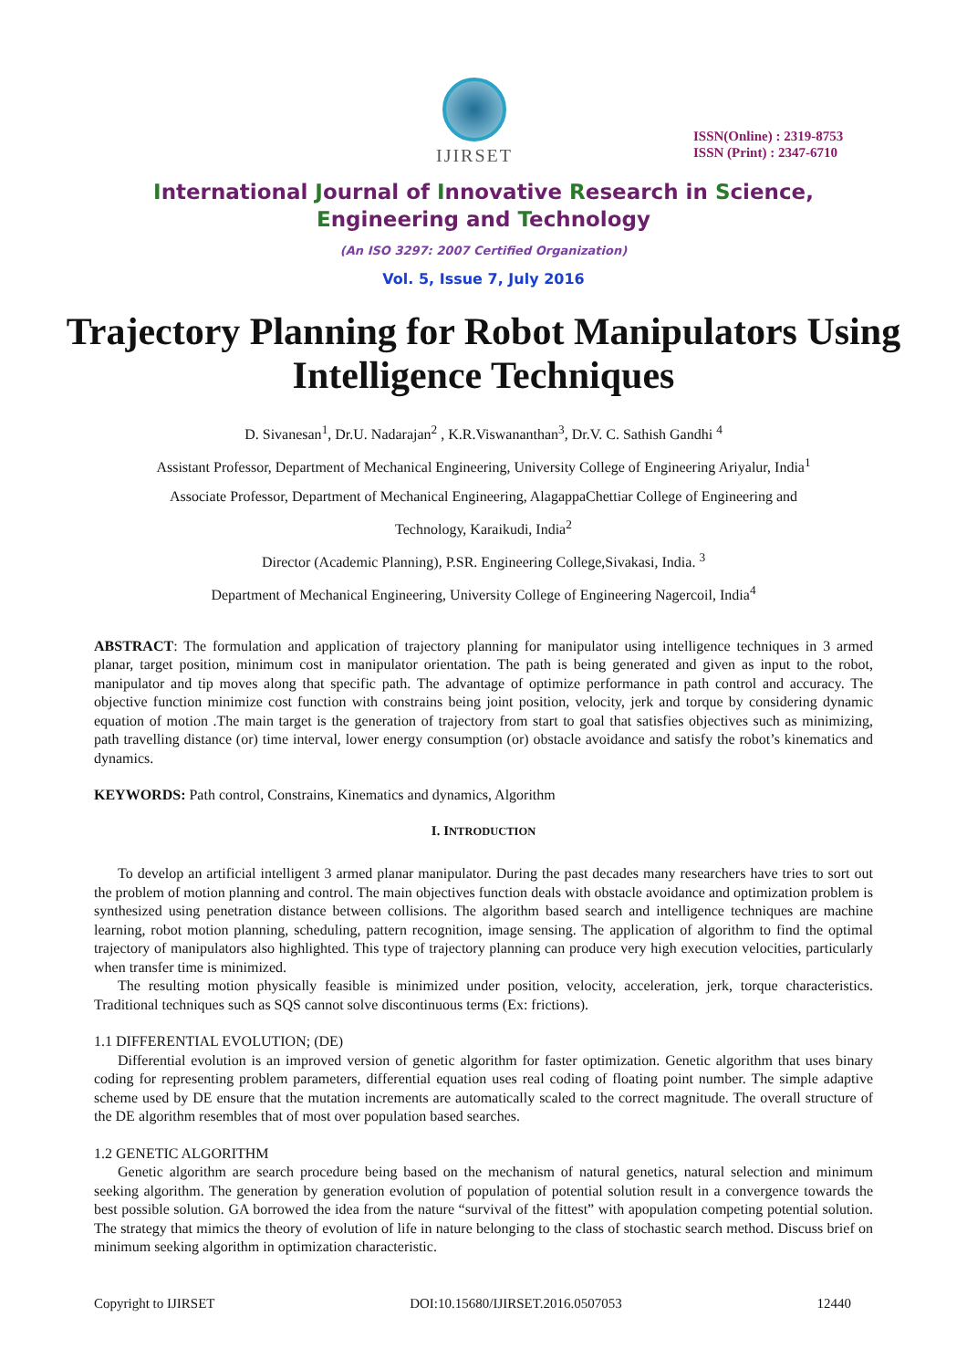IJIRSET
ISSN(Online) : 2319-8753
ISSN (Print) : 2347-6710
International Journal of Innovative Research in Science,
Engineering and Technology
(An ISO 3297: 2007 Certified Organization)
Vol. 5, Issue 7, July 2016
Trajectory Planning for Robot Manipulators Using Intelligence Techniques
D. Sivanesan<sup>1</sup>, Dr.U. Nadarajan<sup>2</sup> , K.R.Viswananthan<sup>3</sup>, Dr.V. C. Sathish Gandhi <sup>4</sup>
Assistant Professor, Department of Mechanical Engineering, University College of Engineering Ariyalur, India<sup>1</sup>
Associate Professor, Department of Mechanical Engineering, AlagappaChettiar College of Engineering and
Technology, Karaikudi, India<sup>2</sup>
Director (Academic Planning), P.SR. Engineering College,Sivakasi, India. <sup>3</sup>
Department of Mechanical Engineering, University College of Engineering Nagercoil, India<sup>4</sup>
ABSTRACT: The formulation and application of trajectory planning for manipulator using intelligence techniques in 3 armed planar, target position, minimum cost in manipulator orientation. The path is being generated and given as input to the robot, manipulator and tip moves along that specific path. The advantage of optimize performance in path control and accuracy. The objective function minimize cost function with constrains being joint position, velocity, jerk and torque by considering dynamic equation of motion .The main target is the generation of trajectory from start to goal that satisfies objectives such as minimizing, path travelling distance (or) time interval, lower energy consumption (or) obstacle avoidance and satisfy the robot’s kinematics and dynamics.
KEYWORDS: Path control, Constrains, Kinematics and dynamics, Algorithm
I. INTRODUCTION
To develop an artificial intelligent 3 armed planar manipulator. During the past decades many researchers have tries to sort out the problem of motion planning and control. The main objectives function deals with obstacle avoidance and optimization problem is synthesized using penetration distance between collisions. The algorithm based search and intelligence techniques are machine learning, robot motion planning, scheduling, pattern recognition, image sensing. The application of algorithm to find the optimal trajectory of manipulators also highlighted. This type of trajectory planning can produce very high execution velocities, particularly when transfer time is minimized.
The resulting motion physically feasible is minimized under position, velocity, acceleration, jerk, torque characteristics. Traditional techniques such as SQS cannot solve discontinuous terms (Ex: frictions).
1.1 DIFFERENTIAL EVOLUTION; (DE)
Differential evolution is an improved version of genetic algorithm for faster optimization. Genetic algorithm that uses binary coding for representing problem parameters, differential equation uses real coding of floating point number. The simple adaptive scheme used by DE ensure that the mutation increments are automatically scaled to the correct magnitude. The overall structure of the DE algorithm resembles that of most over population based searches.
1.2 GENETIC ALGORITHM
Genetic algorithm are search procedure being based on the mechanism of natural genetics, natural selection and minimum seeking algorithm. The generation by generation evolution of population of potential solution result in a convergence towards the best possible solution. GA borrowed the idea from the nature “survival of the fittest” with apopulation competing potential solution. The strategy that mimics the theory of evolution of life in nature belonging to the class of stochastic search method. Discuss brief on minimum seeking algorithm in optimization characteristic.
Copyright to IJIRSET DOI:10.15680/IJIRSET.2016.0507053 12440